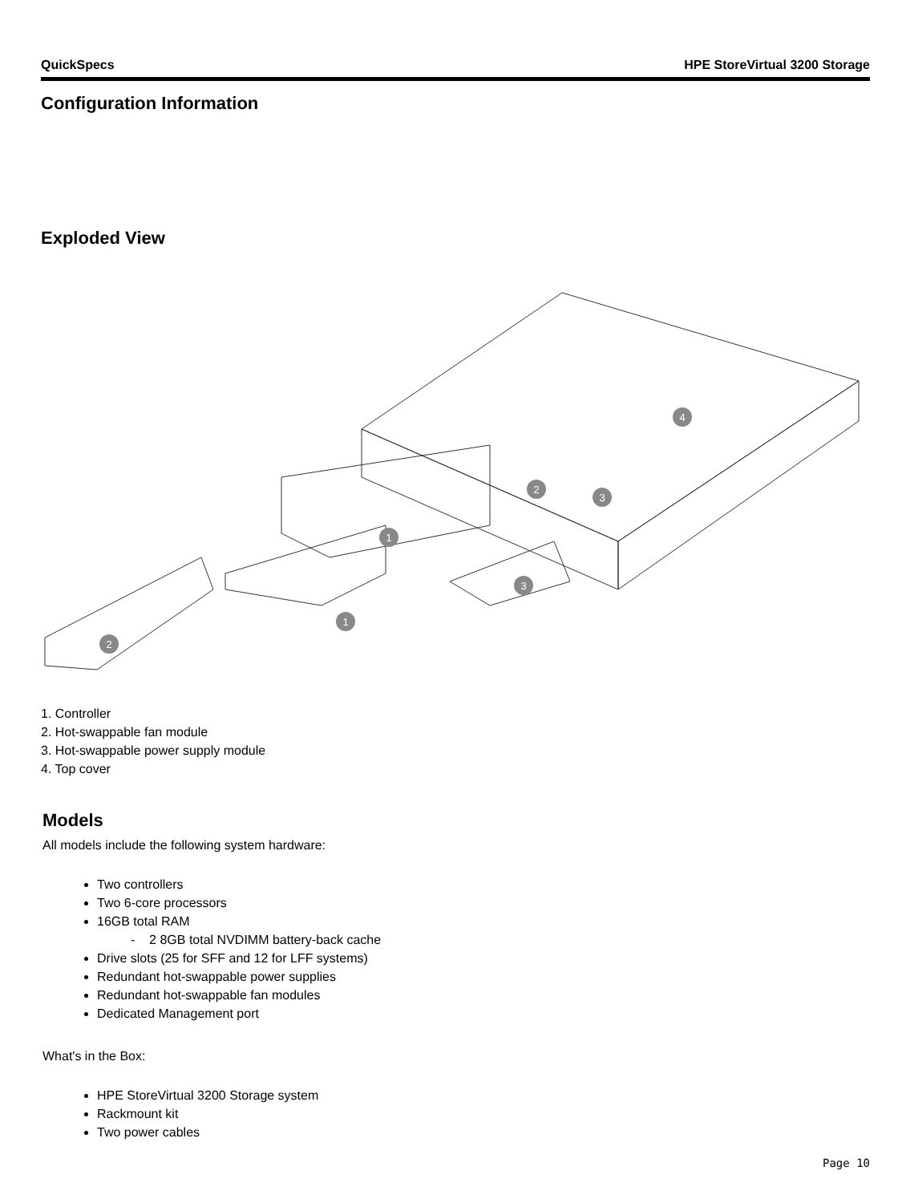QuickSpecs HPE StoreVirtual 3200 Storage
Configuration Information
Exploded View
4
2
3
1
1
3
2
1. Controller
2. Hot-swappable fan module
3. Hot-swappable power supply module
4. Top cover
Models
All models include the following system hardware:
Two controllers
Two 6-core processors
16GB total RAM
- 2 8GB total NVDIMM battery-back cache
Drive slots (25 for SFF and 12 for LFF systems)
Redundant hot-swappable power supplies
Redundant hot-swappable fan modules
Dedicated Management port
What's in the Box:
HPE StoreVirtual 3200 Storage system
Rackmount kit
Two power cables
Page 10